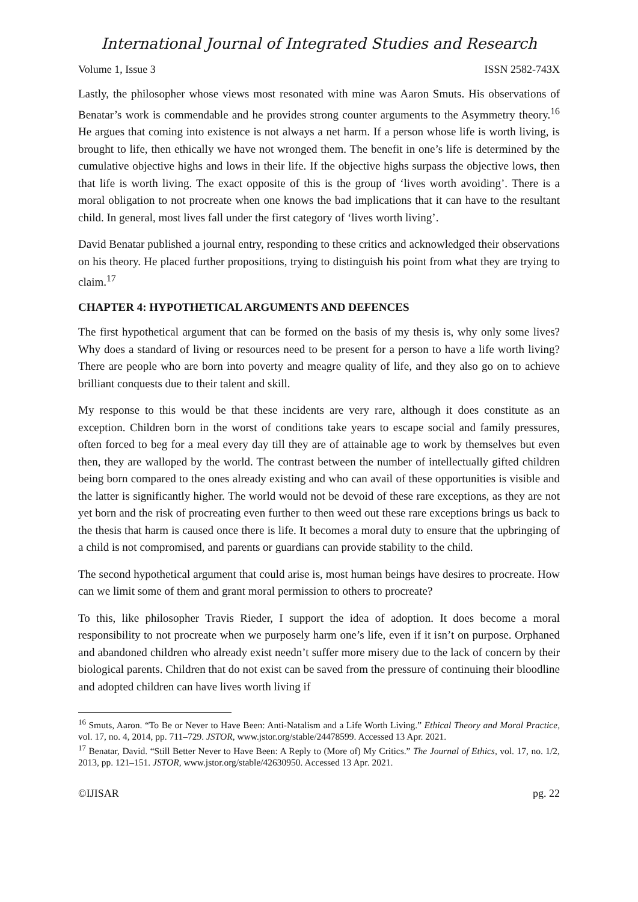International Journal of Integrated Studies and Research
Volume 1, Issue 3 ISSN 2582-743X
Lastly, the philosopher whose views most resonated with mine was Aaron Smuts. His observations of Benatar’s work is commendable and he provides strong counter arguments to the Asymmetry theory.<sup>16</sup> He argues that coming into existence is not always a net harm. If a person whose life is worth living, is brought to life, then ethically we have not wronged them. The benefit in one’s life is determined by the cumulative objective highs and lows in their life. If the objective highs surpass the objective lows, then that life is worth living. The exact opposite of this is the group of ‘lives worth avoiding’. There is a moral obligation to not procreate when one knows the bad implications that it can have to the resultant child. In general, most lives fall under the first category of ‘lives worth living’.
David Benatar published a journal entry, responding to these critics and acknowledged their observations on his theory. He placed further propositions, trying to distinguish his point from what they are trying to claim.<sup>17</sup>
CHAPTER 4: HYPOTHETICAL ARGUMENTS AND DEFENCES
The first hypothetical argument that can be formed on the basis of my thesis is, why only some lives? Why does a standard of living or resources need to be present for a person to have a life worth living? There are people who are born into poverty and meagre quality of life, and they also go on to achieve brilliant conquests due to their talent and skill.
My response to this would be that these incidents are very rare, although it does constitute as an exception. Children born in the worst of conditions take years to escape social and family pressures, often forced to beg for a meal every day till they are of attainable age to work by themselves but even then, they are walloped by the world. The contrast between the number of intellectually gifted children being born compared to the ones already existing and who can avail of these opportunities is visible and the latter is significantly higher. The world would not be devoid of these rare exceptions, as they are not yet born and the risk of procreating even further to then weed out these rare exceptions brings us back to the thesis that harm is caused once there is life. It becomes a moral duty to ensure that the upbringing of a child is not compromised, and parents or guardians can provide stability to the child.
The second hypothetical argument that could arise is, most human beings have desires to procreate. How can we limit some of them and grant moral permission to others to procreate?
To this, like philosopher Travis Rieder, I support the idea of adoption. It does become a moral responsibility to not procreate when we purposely harm one’s life, even if it isn’t on purpose. Orphaned and abandoned children who already exist needn’t suffer more misery due to the lack of concern by their biological parents. Children that do not exist can be saved from the pressure of continuing their bloodline and adopted children can have lives worth living if
<sup>16</sup> Smuts, Aaron. “To Be or Never to Have Been: Anti-Natalism and a Life Worth Living.” Ethical Theory and Moral Practice, vol. 17, no. 4, 2014, pp. 711–729. JSTOR, www.jstor.org/stable/24478599. Accessed 13 Apr. 2021.
<sup>17</sup> Benatar, David. “Still Better Never to Have Been: A Reply to (More of) My Critics.” The Journal of Ethics, vol. 17, no. 1/2, 2013, pp. 121–151. JSTOR, www.jstor.org/stable/42630950. Accessed 13 Apr. 2021.
©IJISAR pg. 22